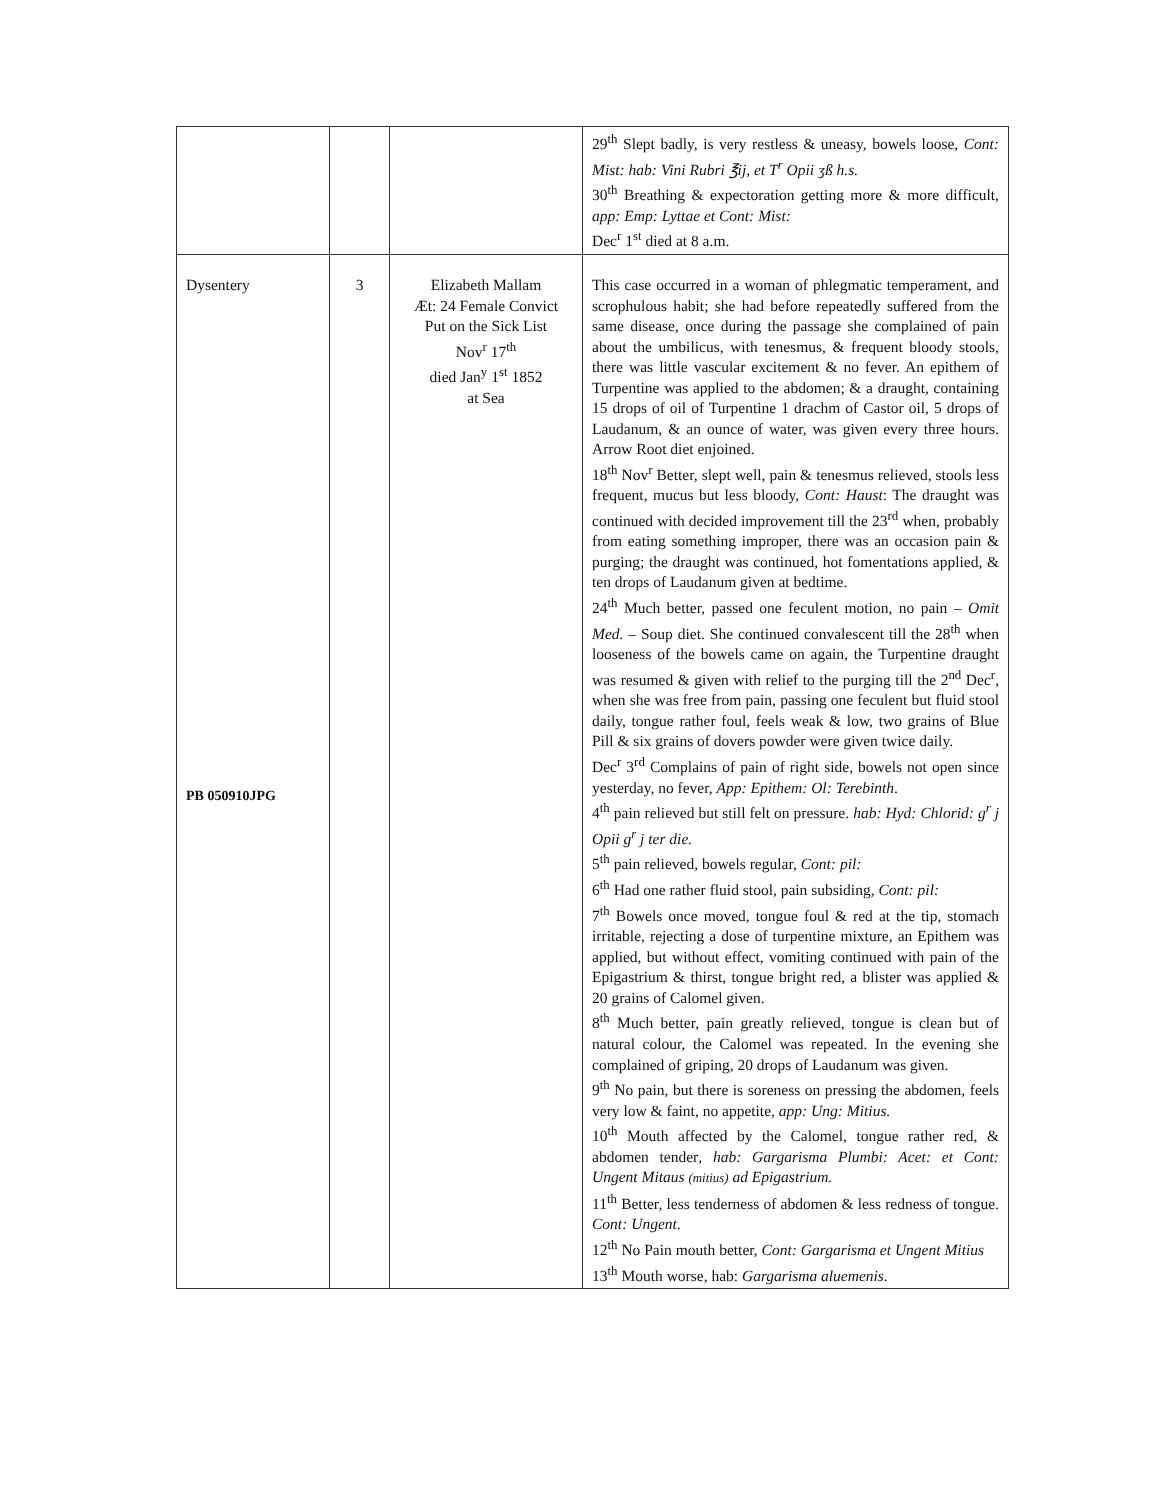| | | | 29<sup>th</sup> Slept badly, is very restless & uneasy, bowels loose, Cont: Mist: hab: Vini Rubri ℥ij, et T<sup>r</sup> Opii ʒß h.s. 30<sup>th</sup> Breathing & expectoration getting more & more difficult, app: Emp: Lyttae et Cont: Mist: Dec<sup>r</sup> 1<sup>st</sup> died at 8 a.m. |
| Dysentery PB 050910JPG | 3 | Elizabeth Mallam Æt: 24 Female Convict Put on the Sick List Nov<sup>r</sup> 17<sup>th</sup> died Jan<sup>y</sup> 1<sup>st</sup> 1852 at Sea | This case occurred in a woman of phlegmatic temperament, and scrophulous habit; she had before repeatedly suffered from the same disease, once during the passage she complained of pain about the umbilicus, with tenesmus, & frequent bloody stools, there was little vascular excitement & no fever. An epithem of Turpentine was applied to the abdomen; & a draught, containing 15 drops of oil of Turpentine 1 drachm of Castor oil, 5 drops of Laudanum, & an ounce of water, was given every three hours. Arrow Root diet enjoined. 18<sup>th</sup> Nov<sup>r</sup> Better, slept well, pain & tenesmus relieved, stools less frequent, mucus but less bloody, Cont: Haust : The draught was continued with decided improvement till the 23<sup>rd</sup> when, probably from eating something improper, there was an occasion pain & purging; the draught was continued, hot fomentations applied, & ten drops of Laudanum given at bedtime. 24<sup>th</sup> Much better, passed one feculent motion, no pain – Omit Med. – Soup diet. She continued convalescent till the 28<sup>th</sup> when looseness of the bowels came on again, the Turpentine draught was resumed & given with relief to the purging till the 2<sup>nd</sup> Dec<sup>r</sup>, when she was free from pain, passing one feculent but fluid stool daily, tongue rather foul, feels weak & low, two grains of Blue Pill & six grains of dovers powder were given twice daily. Dec<sup>r</sup> 3<sup>rd</sup> Complains of pain of right side, bowels not open since yesterday, no fever, App: Epithem: Ol: Terebinth . 4<sup>th</sup> pain relieved but still felt on pressure. hab: Hyd: Chlorid: g<sup>r</sup> j Opii g<sup>r</sup> j ter die. 5<sup>th</sup> pain relieved, bowels regular, Cont: pil: 6<sup>th</sup> Had one rather fluid stool, pain subsiding, Cont: pil: 7<sup>th</sup> Bowels once moved, tongue foul & red at the tip, stomach irritable, rejecting a dose of turpentine mixture, an Epithem was applied, but without effect, vomiting continued with pain of the Epigastrium & thirst, tongue bright red, a blister was applied & 20 grains of Calomel given. 8<sup>th</sup> Much better, pain greatly relieved, tongue is clean but of natural colour, the Calomel was repeated. In the evening she complained of griping, 20 drops of Laudanum was given. 9<sup>th</sup> No pain, but there is soreness on pressing the abdomen, feels very low & faint, no appetite, app: Ung: Mitius. 10<sup>th</sup> Mouth affected by the Calomel, tongue rather red, & abdomen tender , hab: Gargarisma Plumbi: Acet: et Cont: Ungent Mitaus (mitius) ad Epigastrium. 11<sup>th</sup> Better, less tenderness of abdomen & less redness of tongue. Cont: Ungent . 12<sup>th</sup> No Pain mouth better, Cont: Gargarisma et Ungent Mitius 13<sup>th</sup> Mouth worse, hab: Gargarisma aluemenis. |